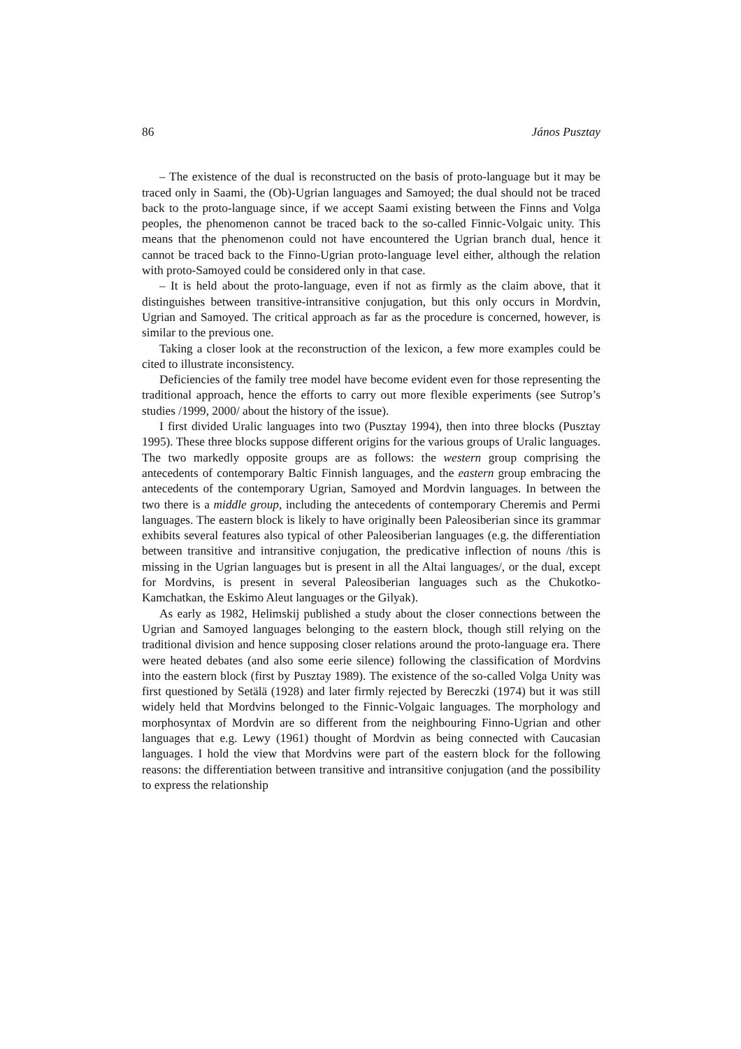86 János Pusztay
– The existence of the dual is reconstructed on the basis of proto-language but it may be traced only in Saami, the (Ob)-Ugrian languages and Samoyed; the dual should not be traced back to the proto-language since, if we accept Saami existing between the Finns and Volga peoples, the phenomenon cannot be traced back to the so-called Finnic-Volgaic unity. This means that the phenomenon could not have encountered the Ugrian branch dual, hence it cannot be traced back to the Finno-Ugrian proto-language level either, although the relation with proto-Samoyed could be considered only in that case.
– It is held about the proto-language, even if not as firmly as the claim above, that it distinguishes between transitive-intransitive conjugation, but this only occurs in Mordvin, Ugrian and Samoyed. The critical approach as far as the procedure is concerned, however, is similar to the previous one.
Taking a closer look at the reconstruction of the lexicon, a few more examples could be cited to illustrate inconsistency.
Deficiencies of the family tree model have become evident even for those representing the traditional approach, hence the efforts to carry out more flexible experiments (see Sutrop’s studies /1999, 2000/ about the history of the issue).
I first divided Uralic languages into two (Pusztay 1994), then into three blocks (Pusztay 1995). These three blocks suppose different origins for the various groups of Uralic languages. The two markedly opposite groups are as follows: the western group comprising the antecedents of contemporary Baltic Finnish languages, and the eastern group embracing the antecedents of the contemporary Ugrian, Samoyed and Mordvin languages. In between the two there is a middle group, including the antecedents of contemporary Cheremis and Permi languages. The eastern block is likely to have originally been Paleosiberian since its grammar exhibits several features also typical of other Paleosiberian languages (e.g. the differentiation between transitive and intransitive conjugation, the predicative inflection of nouns /this is missing in the Ugrian languages but is present in all the Altai languages/, or the dual, except for Mordvins, is present in several Paleosiberian languages such as the Chukotko-Kamchatkan, the Eskimo Aleut languages or the Gilyak).
As early as 1982, Helimskij published a study about the closer connections between the Ugrian and Samoyed languages belonging to the eastern block, though still relying on the traditional division and hence supposing closer relations around the proto-language era. There were heated debates (and also some eerie silence) following the classification of Mordvins into the eastern block (first by Pusztay 1989). The existence of the so-called Volga Unity was first questioned by Setälä (1928) and later firmly rejected by Bereczki (1974) but it was still widely held that Mordvins belonged to the Finnic-Volgaic languages. The morphology and morphosyntax of Mordvin are so different from the neighbouring Finno-Ugrian and other languages that e.g. Lewy (1961) thought of Mordvin as being connected with Caucasian languages. I hold the view that Mordvins were part of the eastern block for the following reasons: the differentiation between transitive and intransitive conjugation (and the possibility to express the relationship